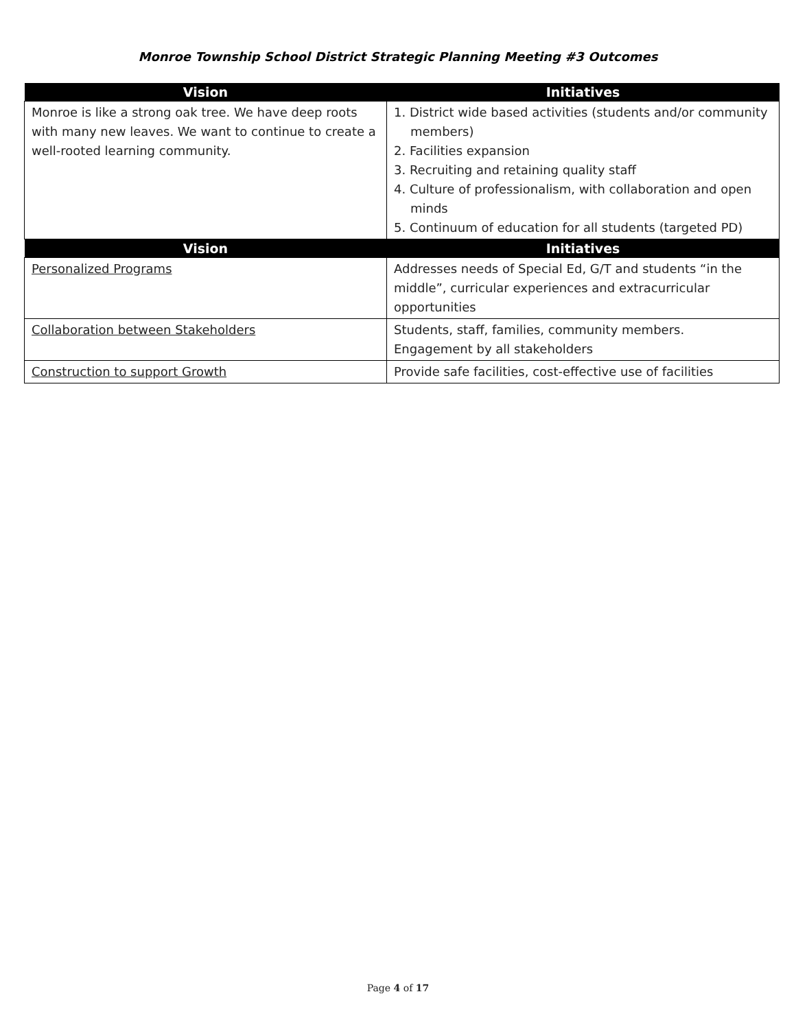Monroe Township School District Strategic Planning Meeting #3 Outcomes
| Vision | Initiatives |
| --- | --- |
| Monroe is like a strong oak tree. We have deep roots with many new leaves. We want to continue to create a well-rooted learning community. | 1. District wide based activities (students and/or community members) 2. Facilities expansion 3. Recruiting and retaining quality staff 4. Culture of professionalism, with collaboration and open minds 5. Continuum of education for all students (targeted PD) |
| Vision | Initiatives |
| Personalized Programs | Addresses needs of Special Ed, G/T and students “in the middle”, curricular experiences and extracurricular opportunities |
| Collaboration between Stakeholders | Students, staff, families, community members. Engagement by all stakeholders |
| Construction to support Growth | Provide safe facilities, cost-effective use of facilities |
Page 4 of 17